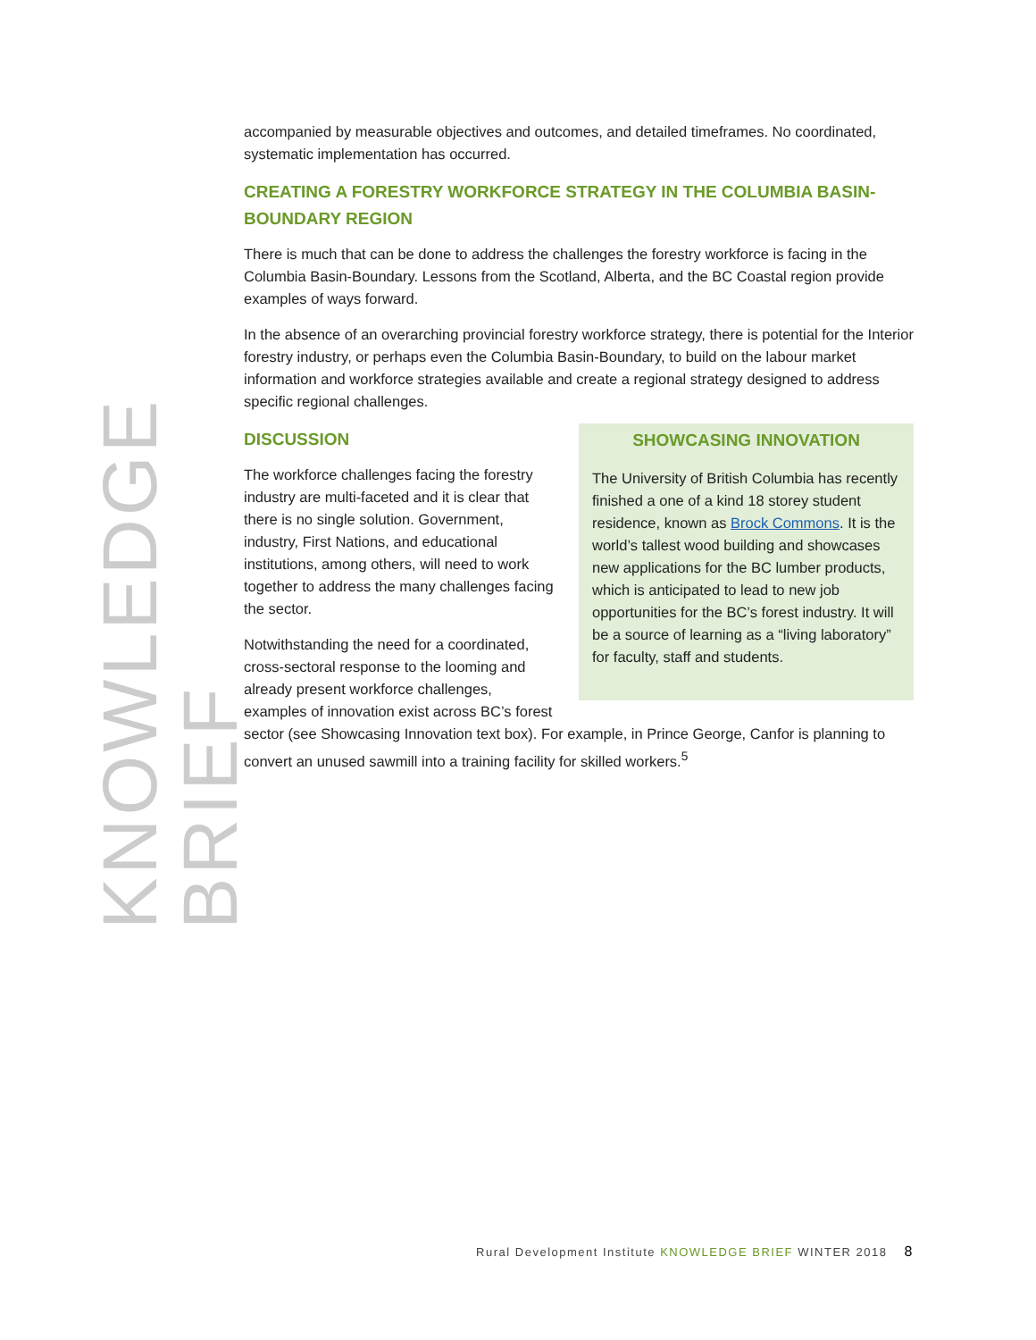KNOWLEDGE BRIEF
accompanied by measurable objectives and outcomes, and detailed timeframes. No coordinated, systematic implementation has occurred.
CREATING A FORESTRY WORKFORCE STRATEGY IN THE COLUMBIA BASIN-BOUNDARY REGION
There is much that can be done to address the challenges the forestry workforce is facing in the Columbia Basin-Boundary. Lessons from the Scotland, Alberta, and the BC Coastal region provide examples of ways forward.
In the absence of an overarching provincial forestry workforce strategy, there is potential for the Interior forestry industry, or perhaps even the Columbia Basin-Boundary, to build on the labour market information and workforce strategies available and create a regional strategy designed to address specific regional challenges.
SHOWCASING INNOVATION
The University of British Columbia has recently finished a one of a kind 18 storey student residence, known as Brock Commons. It is the world’s tallest wood building and showcases new applications for the BC lumber products, which is anticipated to lead to new job opportunities for the BC’s forest industry. It will be a source of learning as a “living laboratory” for faculty, staff and students.
DISCUSSION
The workforce challenges facing the forestry industry are multi-faceted and it is clear that there is no single solution. Government, industry, First Nations, and educational institutions, among others, will need to work together to address the many challenges facing the sector.
Notwithstanding the need for a coordinated, cross-sectoral response to the looming and already present workforce challenges, examples of innovation exist across BC’s forest sector (see Showcasing Innovation text box). For example, in Prince George, Canfor is planning to convert an unused sawmill into a training facility for skilled workers.<sup>5</sup>
Rural Development Institute KNOWLEDGE BRIEF WINTER 2018 8